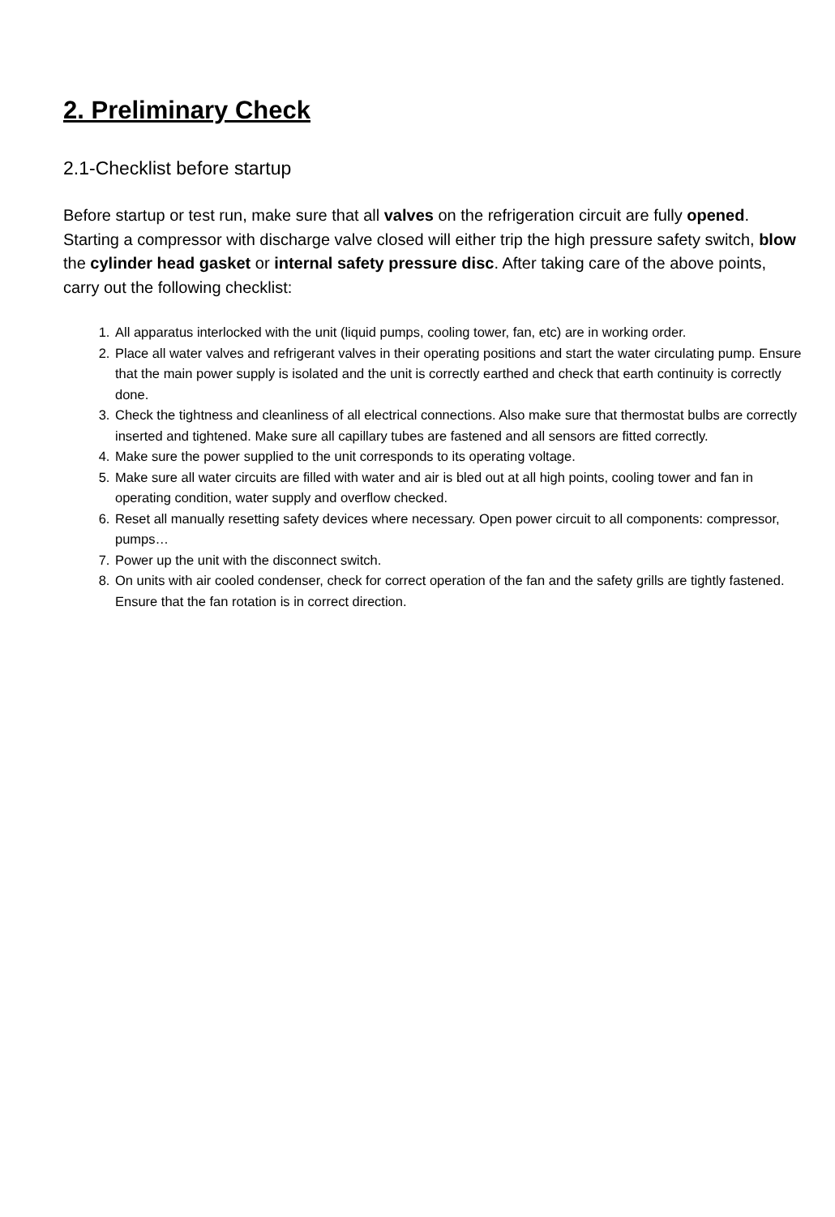2. Preliminary Check
2.1-Checklist before startup
Before startup or test run, make sure that all valves on the refrigeration circuit are fully opened. Starting a compressor with discharge valve closed will either trip the high pressure safety switch, blow the cylinder head gasket or internal safety pressure disc. After taking care of the above points, carry out the following checklist:
1. All apparatus interlocked with the unit (liquid pumps, cooling tower, fan, etc) are in working order.
2. Place all water valves and refrigerant valves in their operating positions and start the water circulating pump. Ensure that the main power supply is isolated and the unit is correctly earthed and check that earth continuity is correctly done.
3. Check the tightness and cleanliness of all electrical connections. Also make sure that thermostat bulbs are correctly inserted and tightened. Make sure all capillary tubes are fastened and all sensors are fitted correctly.
4. Make sure the power supplied to the unit corresponds to its operating voltage.
5. Make sure all water circuits are filled with water and air is bled out at all high points, cooling tower and fan in operating condition, water supply and overflow checked.
6. Reset all manually resetting safety devices where necessary. Open power circuit to all components: compressor, pumps…
7. Power up the unit with the disconnect switch.
8. On units with air cooled condenser, check for correct operation of the fan and the safety grills are tightly fastened. Ensure that the fan rotation is in correct direction.